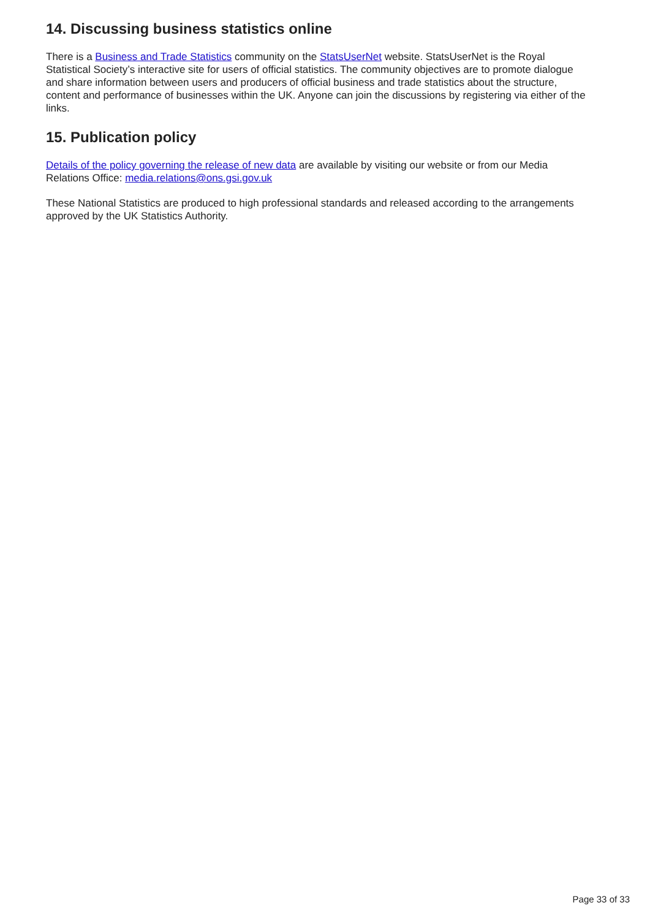14. Discussing business statistics online
There is a Business and Trade Statistics community on the StatsUserNet website. StatsUserNet is the Royal Statistical Society’s interactive site for users of official statistics. The community objectives are to promote dialogue and share information between users and producers of official business and trade statistics about the structure, content and performance of businesses within the UK. Anyone can join the discussions by registering via either of the links.
15. Publication policy
Details of the policy governing the release of new data are available by visiting our website or from our Media Relations Office: media.relations@ons.gsi.gov.uk
These National Statistics are produced to high professional standards and released according to the arrangements approved by the UK Statistics Authority.
Page 33 of 33